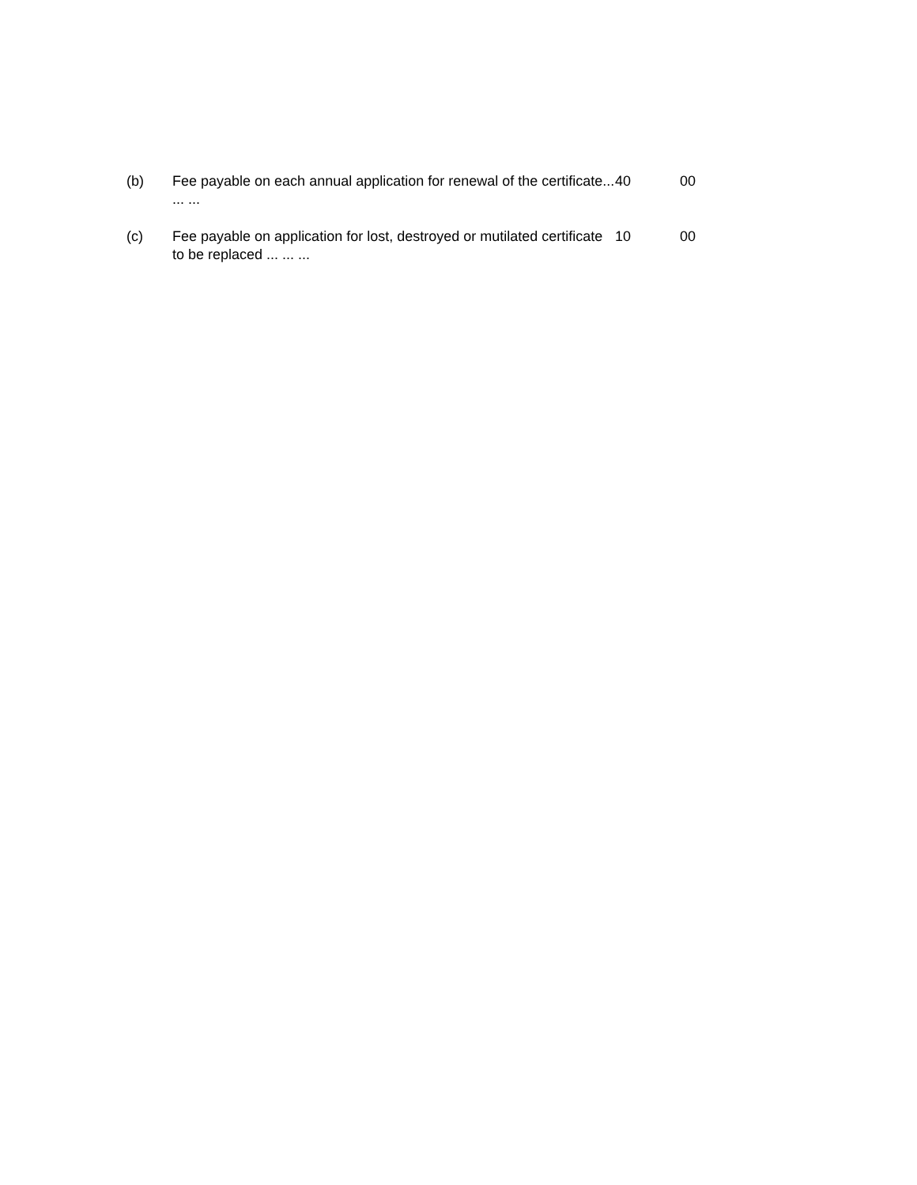| (b) | Fee payable on each annual application for renewal of the certificate... ... ... | 40 | 00 |
| (c) | Fee payable on application for lost, destroyed or mutilated certificate to be replaced ... ... ... | 10 | 00 |